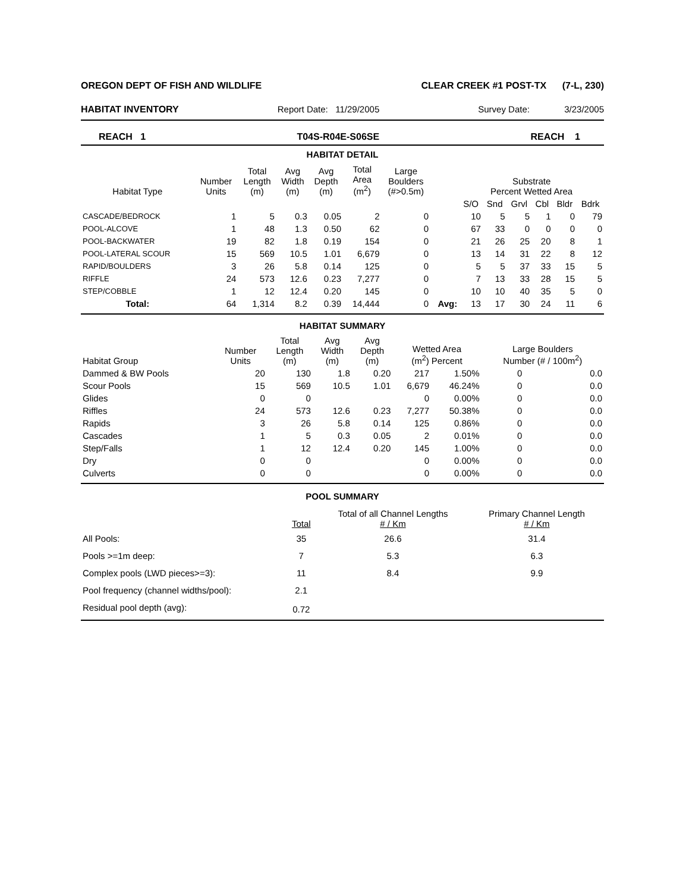OREGON DEPT OF FISH AND WILDLIFE CLEAR CREEK #1 POST-TX (7-L, 230)
HABITAT INVENTORY Report Date: 11/29/2005 Survey Date: 3/23/2005
REACH 1 T04S-R04E-S06SE REACH 1
HABITAT DETAIL
| Habitat Type | Number Units | Total Length (m) | Avg Width (m) | Avg Depth (m) | Total Area (m<sup>2</sup>) | Large Boulders (#>0.5m) | | Substrate Percent Wetted Area | | | | | |
| --- | --- | --- | --- | --- | --- | --- | --- | --- | --- | --- | --- | --- | --- |
| | | | | | | | | S/O | Snd | Grvl | Cbl | Bldr | Bdrk |
| CASCADE/BEDROCK | 1 | 5 | 0.3 | 0.05 | 2 | 0 | | 10 | 5 | 5 | 1 | 0 | 79 |
| POOL-ALCOVE | 1 | 48 | 1.3 | 0.50 | 62 | 0 | | 67 | 33 | 0 | 0 | 0 | 0 |
| POOL-BACKWATER | 19 | 82 | 1.8 | 0.19 | 154 | 0 | | 21 | 26 | 25 | 20 | 8 | 1 |
| POOL-LATERAL SCOUR | 15 | 569 | 10.5 | 1.01 | 6,679 | 0 | | 13 | 14 | 31 | 22 | 8 | 12 |
| RAPID/BOULDERS | 3 | 26 | 5.8 | 0.14 | 125 | 0 | | 5 | 5 | 37 | 33 | 15 | 5 |
| RIFFLE | 24 | 573 | 12.6 | 0.23 | 7,277 | 0 | | 7 | 13 | 33 | 28 | 15 | 5 |
| STEP/COBBLE | 1 | 12 | 12.4 | 0.20 | 145 | 0 | | 10 | 10 | 40 | 35 | 5 | 0 |
| Total: | 64 | 1,314 | 8.2 | 0.39 | 14,444 | 0 | Avg: | 13 | 17 | 30 | 24 | 11 | 6 |
HABITAT SUMMARY
| Habitat Group | Number Units | Total Length (m) | Avg Width (m) | Avg Depth (m) | Wetted Area (m<sup>2</sup>) Percent | | Large Boulders Number (# / 100m<sup>2</sup>) | |
| --- | --- | --- | --- | --- | --- | --- | --- | --- |
| Dammed & BW Pools | 20 | 130 | 1.8 | 0.20 | 217 | 1.50% | 0 | 0.0 |
| Scour Pools | 15 | 569 | 10.5 | 1.01 | 6,679 | 46.24% | 0 | 0.0 |
| Glides | 0 | 0 | | | 0 | 0.00% | 0 | 0.0 |
| Riffles | 24 | 573 | 12.6 | 0.23 | 7,277 | 50.38% | 0 | 0.0 |
| Rapids | 3 | 26 | 5.8 | 0.14 | 125 | 0.86% | 0 | 0.0 |
| Cascades | 1 | 5 | 0.3 | 0.05 | 2 | 0.01% | 0 | 0.0 |
| Step/Falls | 1 | 12 | 12.4 | 0.20 | 145 | 1.00% | 0 | 0.0 |
| Dry | 0 | 0 | | | 0 | 0.00% | 0 | 0.0 |
| Culverts | 0 | 0 | | | 0 | 0.00% | 0 | 0.0 |
POOL SUMMARY
| | Total | Total of all Channel Lengths # / Km | Primary Channel Length # / Km |
| --- | --- | --- | --- |
| All Pools: | 35 | 26.6 | 31.4 |
| Pools >=1m deep: | 7 | 5.3 | 6.3 |
| Complex pools (LWD pieces>=3): | 11 | 8.4 | 9.9 |
| Pool frequency (channel widths/pool): | 2.1 | | |
| Residual pool depth (avg): | 0.72 | | |